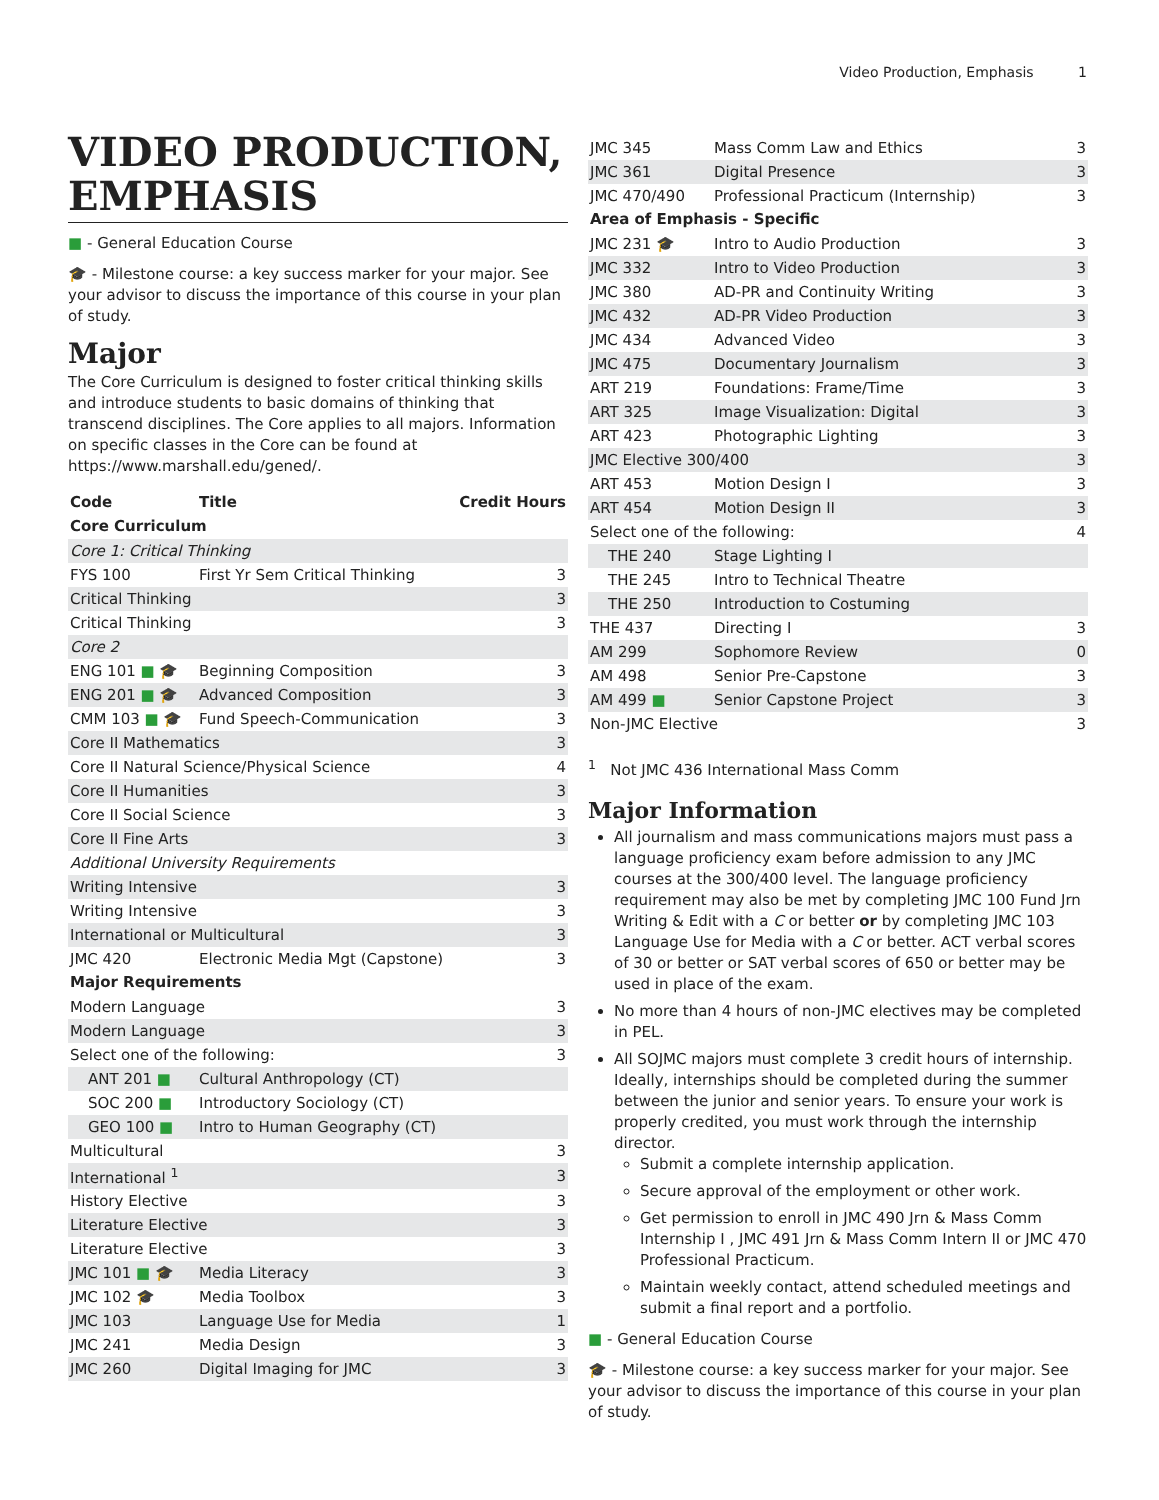Video Production, Emphasis 1
VIDEO PRODUCTION, EMPHASIS
■ - General Education Course
🎓 - Milestone course: a key success marker for your major. See your advisor to discuss the importance of this course in your plan of study.
Major
The Core Curriculum is designed to foster critical thinking skills and introduce students to basic domains of thinking that transcend disciplines. The Core applies to all majors. Information on specific classes in the Core can be found at https://www.marshall.edu/gened/.
| Code | Title | Credit Hours |
| --- | --- | --- |
| Core Curriculum | | |
| Core 1: Critical Thinking | | |
| FYS 100 | First Yr Sem Critical Thinking | 3 |
| Critical Thinking | | 3 |
| Critical Thinking | | 3 |
| Core 2 | | |
| ENG 101 ■ 🎓 | Beginning Composition | 3 |
| ENG 201 ■ 🎓 | Advanced Composition | 3 |
| CMM 103 ■ 🎓 | Fund Speech-Communication | 3 |
| Core II Mathematics | | 3 |
| Core II Natural Science/Physical Science | | 4 |
| Core II Humanities | | 3 |
| Core II Social Science | | 3 |
| Core II Fine Arts | | 3 |
| Additional University Requirements | | |
| Writing Intensive | | 3 |
| Writing Intensive | | 3 |
| International or Multicultural | | 3 |
| JMC 420 | Electronic Media Mgt (Capstone) | 3 |
| Major Requirements | | |
| Modern Language | | 3 |
| Modern Language | | 3 |
| Select one of the following: | | 3 |
| ANT 201 ■ | Cultural Anthropology (CT) | |
| SOC 200 ■ | Introductory Sociology (CT) | |
| GEO 100 ■ | Intro to Human Geography (CT) | |
| Multicultural | | 3 |
| International <sup>1</sup> | | 3 |
| History Elective | | 3 |
| Literature Elective | | 3 |
| Literature Elective | | 3 |
| JMC 101 ■ 🎓 | Media Literacy | 3 |
| JMC 102 🎓 | Media Toolbox | 3 |
| JMC 103 | Language Use for Media | 1 |
| JMC 241 | Media Design | 3 |
| JMC 260 | Digital Imaging for JMC | 3 |
| JMC 345 | Mass Comm Law and Ethics | 3 |
| JMC 361 | Digital Presence | 3 |
| JMC 470/490 | Professional Practicum (Internship) | 3 |
| Area of Emphasis - Specific | | |
| JMC 231 🎓 | Intro to Audio Production | 3 |
| JMC 332 | Intro to Video Production | 3 |
| JMC 380 | AD-PR and Continuity Writing | 3 |
| JMC 432 | AD-PR Video Production | 3 |
| JMC 434 | Advanced Video | 3 |
| JMC 475 | Documentary Journalism | 3 |
| ART 219 | Foundations: Frame/Time | 3 |
| ART 325 | Image Visualization: Digital | 3 |
| ART 423 | Photographic Lighting | 3 |
| JMC Elective 300/400 | | 3 |
| ART 453 | Motion Design I | 3 |
| ART 454 | Motion Design II | 3 |
| Select one of the following: | | 4 |
| THE 240 | Stage Lighting I | |
| THE 245 | Intro to Technical Theatre | |
| THE 250 | Introduction to Costuming | |
| THE 437 | Directing I | 3 |
| AM 299 | Sophomore Review | 0 |
| AM 498 | Senior Pre-Capstone | 3 |
| AM 499 ■ | Senior Capstone Project | 3 |
| Non-JMC Elective | | 3 |
<sup>1</sup> Not JMC 436 International Mass Comm
Major Information
All journalism and mass communications majors must pass a language proficiency exam before admission to any JMC courses at the 300/400 level. The language proficiency requirement may also be met by completing JMC 100 Fund Jrn Writing & Edit with a C or better or by completing JMC 103 Language Use for Media with a C or better. ACT verbal scores of 30 or better or SAT verbal scores of 650 or better may be used in place of the exam.
No more than 4 hours of non-JMC electives may be completed in PEL.
All SOJMC majors must complete 3 credit hours of internship. Ideally, internships should be completed during the summer between the junior and senior years. To ensure your work is properly credited, you must work through the internship director.
Submit a complete internship application.
Secure approval of the employment or other work.
Get permission to enroll in JMC 490 Jrn & Mass Comm Internship I , JMC 491 Jrn & Mass Comm Intern II or JMC 470 Professional Practicum.
Maintain weekly contact, attend scheduled meetings and submit a final report and a portfolio.
■ - General Education Course
🎓 - Milestone course: a key success marker for your major. See your advisor to discuss the importance of this course in your plan of study.